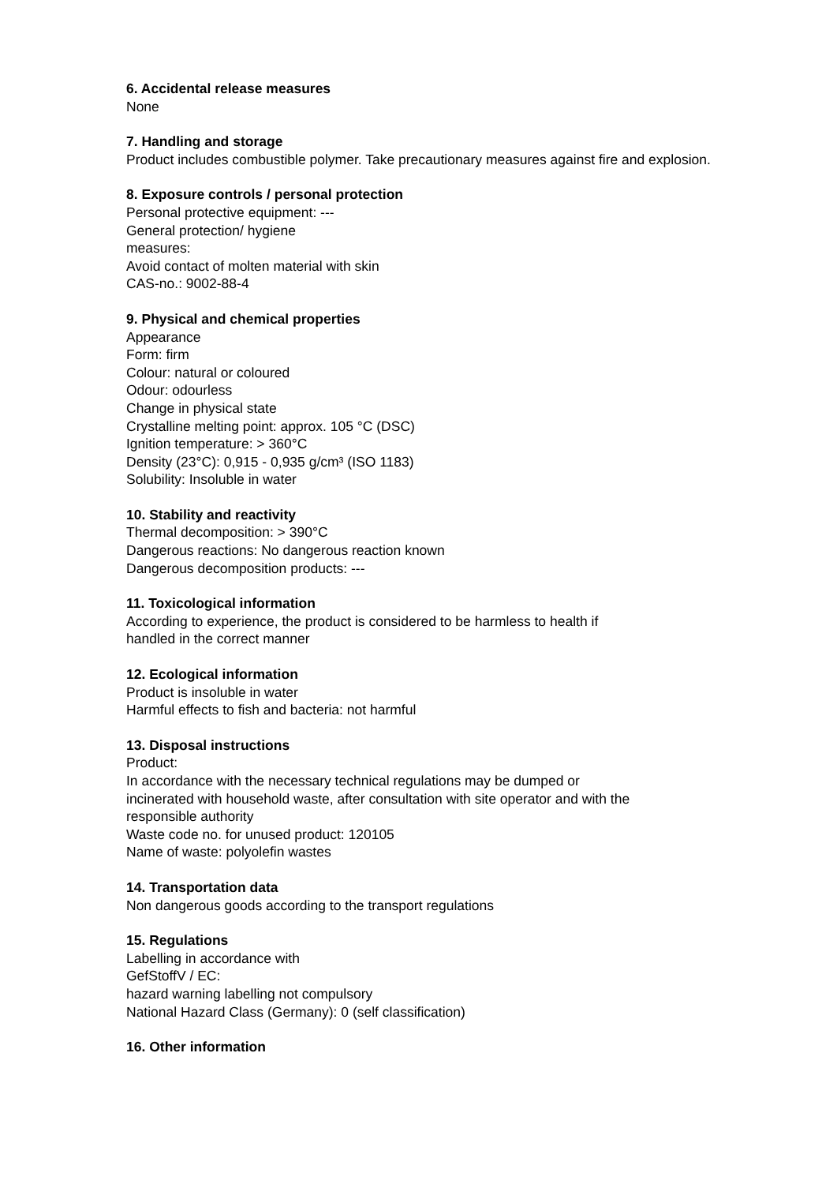6. Accidental release measures
None
7. Handling and storage
Product includes combustible polymer. Take precautionary measures against fire and explosion.
8. Exposure controls / personal protection
Personal protective equipment: ---
General protection/ hygiene
measures:
Avoid contact of molten material with skin
CAS-no.: 9002-88-4
9. Physical and chemical properties
Appearance
Form: firm
Colour: natural or coloured
Odour: odourless
Change in physical state
Crystalline melting point: approx. 105 °C (DSC)
Ignition temperature: > 360°C
Density (23°C): 0,915 - 0,935 g/cm³ (ISO 1183)
Solubility: Insoluble in water
10. Stability and reactivity
Thermal decomposition: > 390°C
Dangerous reactions: No dangerous reaction known
Dangerous decomposition products: ---
11. Toxicological information
According to experience, the product is considered to be harmless to health if
handled in the correct manner
12. Ecological information
Product is insoluble in water
Harmful effects to fish and bacteria: not harmful
13. Disposal instructions
Product:
In accordance with the necessary technical regulations may be dumped or
incinerated with household waste, after consultation with site operator and with the
responsible authority
Waste code no. for unused product: 120105
Name of waste: polyolefin wastes
14. Transportation data
Non dangerous goods according to the transport regulations
15. Regulations
Labelling in accordance with
GefStoffV / EC:
hazard warning labelling not compulsory
National Hazard Class (Germany): 0 (self classification)
16. Other information